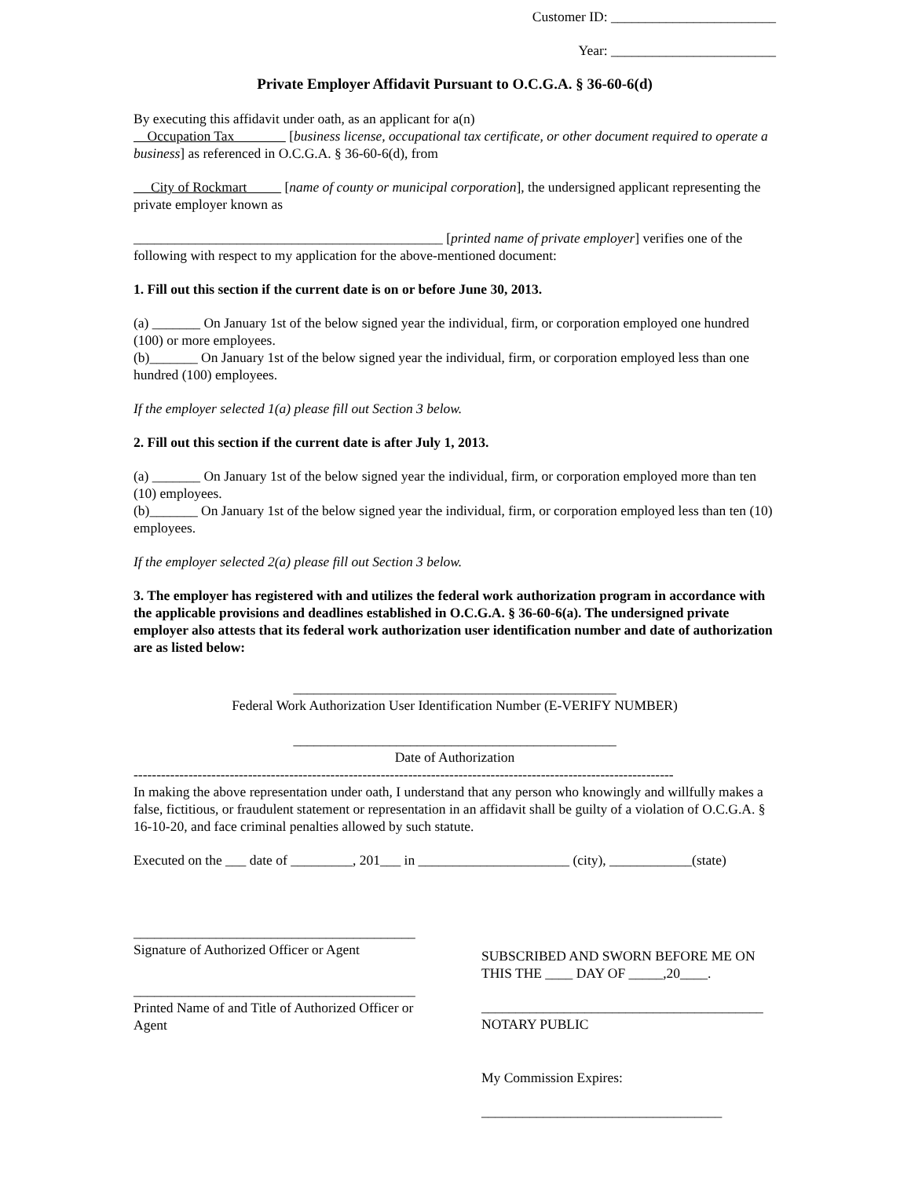Customer ID: ________________________
Year: ________________________
Private Employer Affidavit Pursuant to O.C.G.A. § 36-60-6(d)
By executing this affidavit under oath, as an applicant for a(n)
Occupation Tax [business license, occupational tax certificate, or other document required to operate a business] as referenced in O.C.G.A. § 36-60-6(d), from
City of Rockmart [name of county or municipal corporation], the undersigned applicant representing the private employer known as
_____________________________________________ [printed name of private employer] verifies one of the following with respect to my application for the above-mentioned document:
1. Fill out this section if the current date is on or before June 30, 2013.
(a) _______ On January 1st of the below signed year the individual, firm, or corporation employed one hundred (100) or more employees.
(b)_______ On January 1st of the below signed year the individual, firm, or corporation employed less than one hundred (100) employees.
If the employer selected 1(a) please fill out Section 3 below.
2. Fill out this section if the current date is after July 1, 2013.
(a) _______ On January 1st of the below signed year the individual, firm, or corporation employed more than ten (10) employees.
(b)_______ On January 1st of the below signed year the individual, firm, or corporation employed less than ten (10) employees.
If the employer selected 2(a) please fill out Section 3 below.
3. The employer has registered with and utilizes the federal work authorization program in accordance with the applicable provisions and deadlines established in O.C.G.A. § 36-60-6(a). The undersigned private employer also attests that its federal work authorization user identification number and date of authorization are as listed below:
_______________________________________________
Federal Work Authorization User Identification Number (E-VERIFY NUMBER)
_______________________________________________
Date of Authorization
----------------------------------------------------------------------------------------------------------------------
In making the above representation under oath, I understand that any person who knowingly and willfully makes a false, fictitious, or fraudulent statement or representation in an affidavit shall be guilty of a violation of O.C.G.A. § 16-10-20, and face criminal penalties allowed by such statute.
Executed on the ___ date of _________, 201___ in ______________________ (city), ____________(state)
_________________________________________
Signature of Authorized Officer or Agent
_________________________________________
Printed Name of and Title of Authorized Officer or Agent
SUBSCRIBED AND SWORN BEFORE ME ON THIS THE ____ DAY OF _____,20____.
_________________________________________
NOTARY PUBLIC
My Commission Expires:
___________________________________